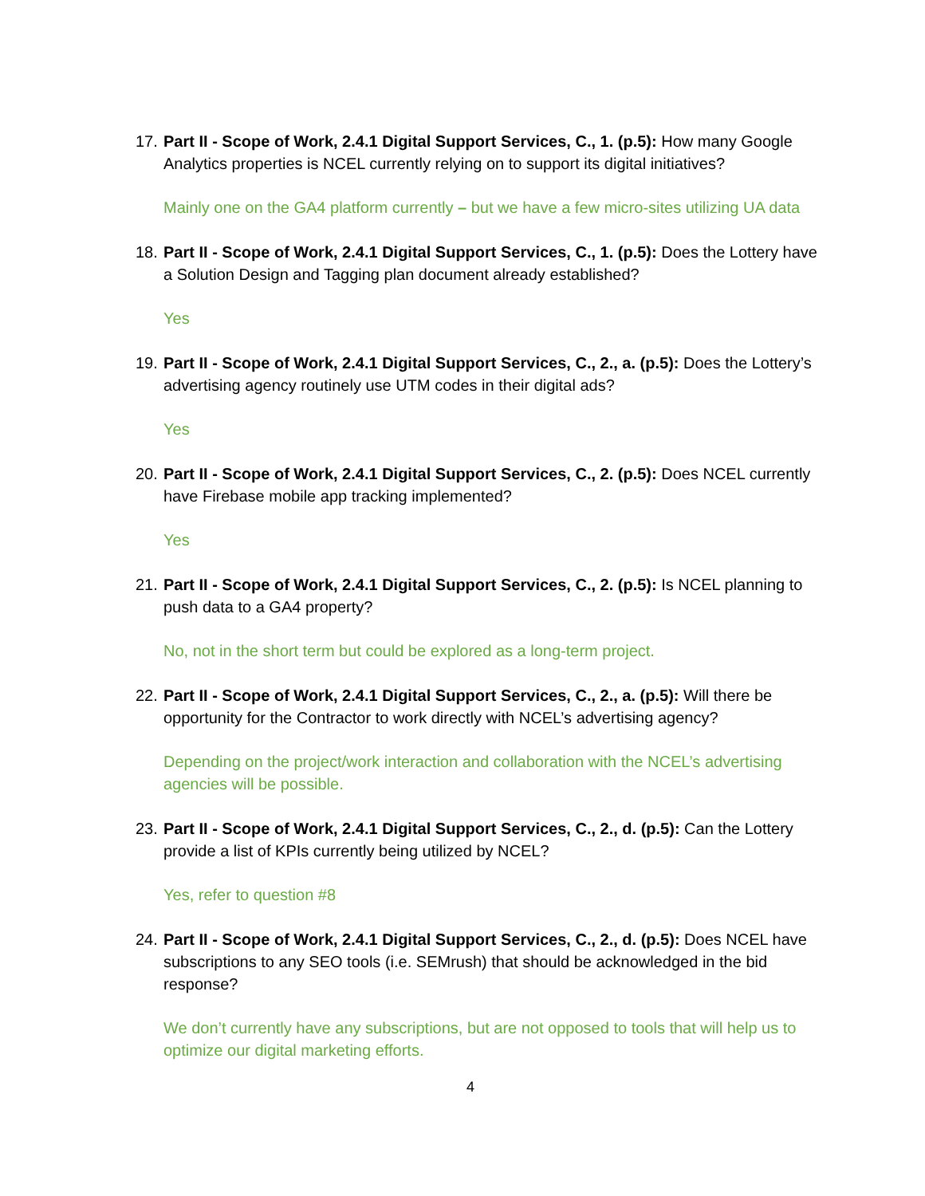17. Part II - Scope of Work, 2.4.1 Digital Support Services, C., 1. (p.5): How many Google Analytics properties is NCEL currently relying on to support its digital initiatives?
Mainly one on the GA4 platform currently – but we have a few micro-sites utilizing UA data
18. Part II - Scope of Work, 2.4.1 Digital Support Services, C., 1. (p.5): Does the Lottery have a Solution Design and Tagging plan document already established?
Yes
19. Part II - Scope of Work, 2.4.1 Digital Support Services, C., 2., a. (p.5): Does the Lottery’s advertising agency routinely use UTM codes in their digital ads?
Yes
20. Part II - Scope of Work, 2.4.1 Digital Support Services, C., 2. (p.5): Does NCEL currently have Firebase mobile app tracking implemented?
Yes
21. Part II - Scope of Work, 2.4.1 Digital Support Services, C., 2. (p.5): Is NCEL planning to push data to a GA4 property?
No, not in the short term but could be explored as a long-term project.
22. Part II - Scope of Work, 2.4.1 Digital Support Services, C., 2., a. (p.5): Will there be opportunity for the Contractor to work directly with NCEL’s advertising agency?
Depending on the project/work interaction and collaboration with the NCEL’s advertising agencies will be possible.
23. Part II - Scope of Work, 2.4.1 Digital Support Services, C., 2., d. (p.5): Can the Lottery provide a list of KPIs currently being utilized by NCEL?
Yes, refer to question #8
24. Part II - Scope of Work, 2.4.1 Digital Support Services, C., 2., d. (p.5): Does NCEL have subscriptions to any SEO tools (i.e. SEMrush) that should be acknowledged in the bid response?
We don’t currently have any subscriptions, but are not opposed to tools that will help us to optimize our digital marketing efforts.
4